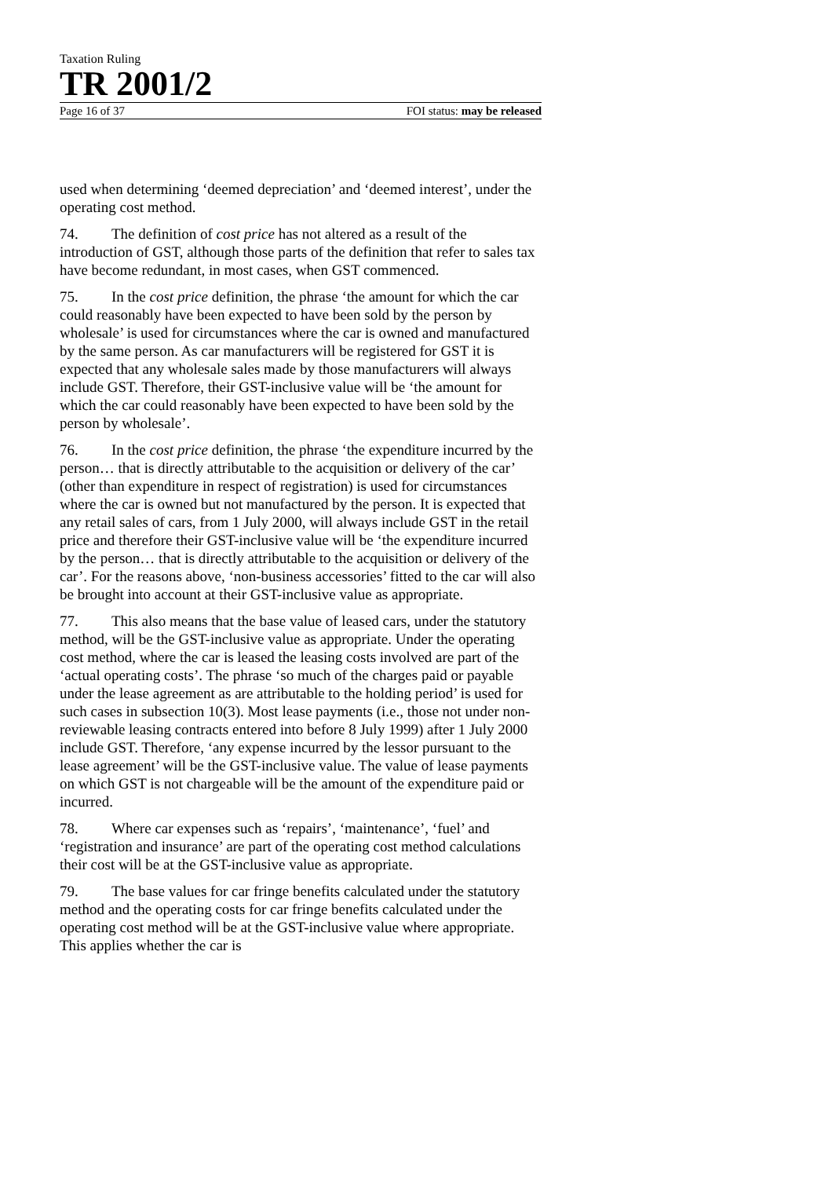Taxation Ruling
TR 2001/2
Page 16 of 37 FOI status: may be released
used when determining ‘deemed depreciation’ and ‘deemed interest’, under the operating cost method.
74. The definition of cost price has not altered as a result of the introduction of GST, although those parts of the definition that refer to sales tax have become redundant, in most cases, when GST commenced.
75. In the cost price definition, the phrase ‘the amount for which the car could reasonably have been expected to have been sold by the person by wholesale’ is used for circumstances where the car is owned and manufactured by the same person. As car manufacturers will be registered for GST it is expected that any wholesale sales made by those manufacturers will always include GST. Therefore, their GST-inclusive value will be ‘the amount for which the car could reasonably have been expected to have been sold by the person by wholesale’.
76. In the cost price definition, the phrase ‘the expenditure incurred by the person… that is directly attributable to the acquisition or delivery of the car’ (other than expenditure in respect of registration) is used for circumstances where the car is owned but not manufactured by the person. It is expected that any retail sales of cars, from 1 July 2000, will always include GST in the retail price and therefore their GST-inclusive value will be ‘the expenditure incurred by the person… that is directly attributable to the acquisition or delivery of the car’. For the reasons above, ‘non-business accessories’ fitted to the car will also be brought into account at their GST-inclusive value as appropriate.
77. This also means that the base value of leased cars, under the statutory method, will be the GST-inclusive value as appropriate. Under the operating cost method, where the car is leased the leasing costs involved are part of the ‘actual operating costs’. The phrase ‘so much of the charges paid or payable under the lease agreement as are attributable to the holding period’ is used for such cases in subsection 10(3). Most lease payments (i.e., those not under non-reviewable leasing contracts entered into before 8 July 1999) after 1 July 2000 include GST. Therefore, ‘any expense incurred by the lessor pursuant to the lease agreement’ will be the GST-inclusive value. The value of lease payments on which GST is not chargeable will be the amount of the expenditure paid or incurred.
78. Where car expenses such as ‘repairs’, ‘maintenance’, ‘fuel’ and ‘registration and insurance’ are part of the operating cost method calculations their cost will be at the GST-inclusive value as appropriate.
79. The base values for car fringe benefits calculated under the statutory method and the operating costs for car fringe benefits calculated under the operating cost method will be at the GST-inclusive value where appropriate. This applies whether the car is